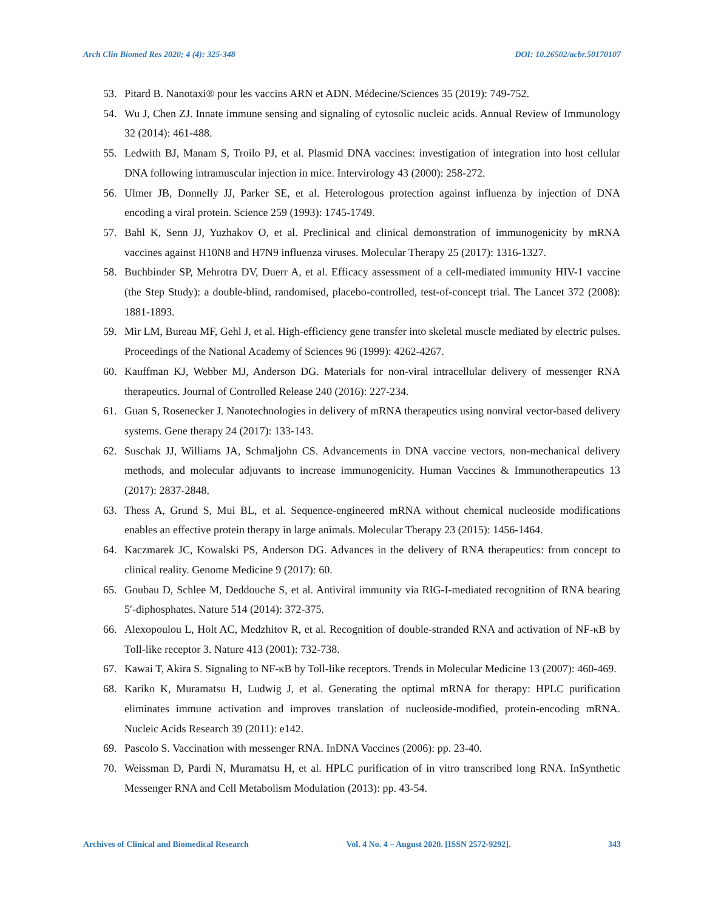Arch Clin Biomed Res 2020; 4 (4): 325-348 DOI: 10.26502/acbr.50170107
53. Pitard B. Nanotaxi® pour les vaccins ARN et ADN. Médecine/Sciences 35 (2019): 749-752.
54. Wu J, Chen ZJ. Innate immune sensing and signaling of cytosolic nucleic acids. Annual Review of Immunology 32 (2014): 461-488.
55. Ledwith BJ, Manam S, Troilo PJ, et al. Plasmid DNA vaccines: investigation of integration into host cellular DNA following intramuscular injection in mice. Intervirology 43 (2000): 258-272.
56. Ulmer JB, Donnelly JJ, Parker SE, et al. Heterologous protection against influenza by injection of DNA encoding a viral protein. Science 259 (1993): 1745-1749.
57. Bahl K, Senn JJ, Yuzhakov O, et al. Preclinical and clinical demonstration of immunogenicity by mRNA vaccines against H10N8 and H7N9 influenza viruses. Molecular Therapy 25 (2017): 1316-1327.
58. Buchbinder SP, Mehrotra DV, Duerr A, et al. Efficacy assessment of a cell-mediated immunity HIV-1 vaccine (the Step Study): a double-blind, randomised, placebo-controlled, test-of-concept trial. The Lancet 372 (2008): 1881-1893.
59. Mir LM, Bureau MF, Gehl J, et al. High-efficiency gene transfer into skeletal muscle mediated by electric pulses. Proceedings of the National Academy of Sciences 96 (1999): 4262-4267.
60. Kauffman KJ, Webber MJ, Anderson DG. Materials for non-viral intracellular delivery of messenger RNA therapeutics. Journal of Controlled Release 240 (2016): 227-234.
61. Guan S, Rosenecker J. Nanotechnologies in delivery of mRNA therapeutics using nonviral vector-based delivery systems. Gene therapy 24 (2017): 133-143.
62. Suschak JJ, Williams JA, Schmaljohn CS. Advancements in DNA vaccine vectors, non-mechanical delivery methods, and molecular adjuvants to increase immunogenicity. Human Vaccines & Immunotherapeutics 13 (2017): 2837-2848.
63. Thess A, Grund S, Mui BL, et al. Sequence-engineered mRNA without chemical nucleoside modifications enables an effective protein therapy in large animals. Molecular Therapy 23 (2015): 1456-1464.
64. Kaczmarek JC, Kowalski PS, Anderson DG. Advances in the delivery of RNA therapeutics: from concept to clinical reality. Genome Medicine 9 (2017): 60.
65. Goubau D, Schlee M, Deddouche S, et al. Antiviral immunity via RIG-I-mediated recognition of RNA bearing 5′-diphosphates. Nature 514 (2014): 372-375.
66. Alexopoulou L, Holt AC, Medzhitov R, et al. Recognition of double-stranded RNA and activation of NF-κB by Toll-like receptor 3. Nature 413 (2001): 732-738.
67. Kawai T, Akira S. Signaling to NF-κB by Toll-like receptors. Trends in Molecular Medicine 13 (2007): 460-469.
68. Kariko K, Muramatsu H, Ludwig J, et al. Generating the optimal mRNA for therapy: HPLC purification eliminates immune activation and improves translation of nucleoside-modified, protein-encoding mRNA. Nucleic Acids Research 39 (2011): e142.
69. Pascolo S. Vaccination with messenger RNA. InDNA Vaccines (2006): pp. 23-40.
70. Weissman D, Pardi N, Muramatsu H, et al. HPLC purification of in vitro transcribed long RNA. InSynthetic Messenger RNA and Cell Metabolism Modulation (2013): pp. 43-54.
Archives of Clinical and Biomedical Research Vol. 4 No. 4 – August 2020. [ISSN 2572-9292]. 343